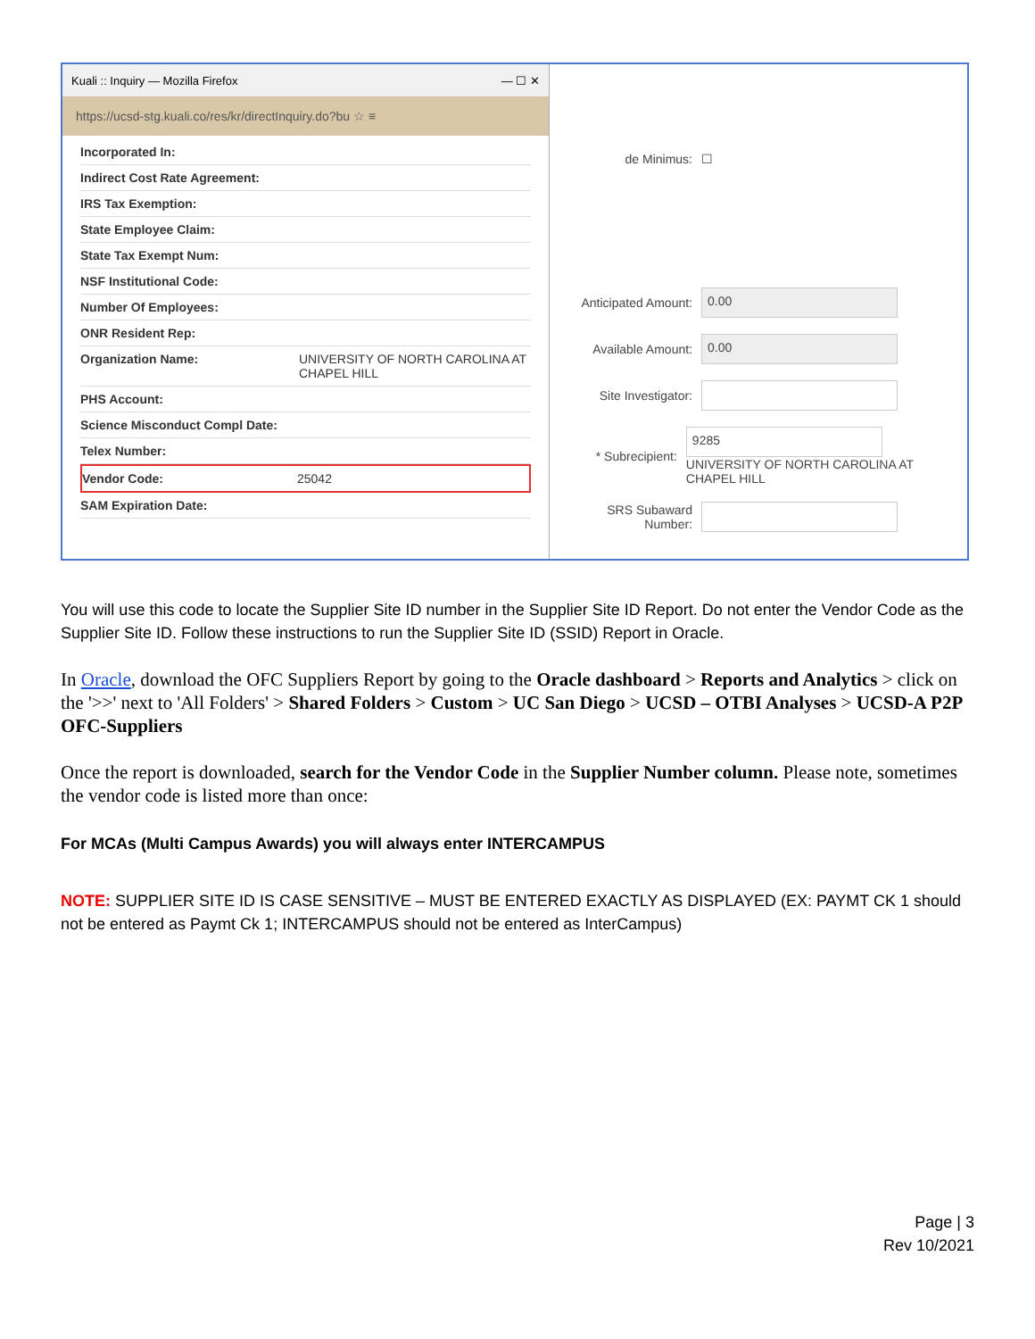Kuali :: Inquiry — Mozilla Firefox — ☐ ✕
https://ucsd-stg.kuali.co/res/kr/directInquiry.do?bu ☆ ≡
Incorporated In:
Indirect Cost Rate Agreement:
IRS Tax Exemption:
State Employee Claim:
State Tax Exempt Num:
NSF Institutional Code:
Number Of Employees:
ONR Resident Rep:
Organization Name: UNIVERSITY OF NORTH CAROLINA AT CHAPEL HILL
PHS Account:
Science Misconduct Compl Date:
Telex Number:
Vendor Code: 25042
SAM Expiration Date:
de Minimus: ☐
Anticipated Amount:
0.00
Available Amount:
0.00
Site Investigator:
* Subrecipient:
9285
UNIVERSITY OF NORTH CAROLINA AT CHAPEL HILL
SRS Subaward Number:
You will use this code to locate the Supplier Site ID number in the Supplier Site ID Report. Do not enter the Vendor Code as the Supplier Site ID. Follow these instructions to run the Supplier Site ID (SSID) Report in Oracle.
In Oracle, download the OFC Suppliers Report by going to the Oracle dashboard > Reports and Analytics > click on the '>>' next to 'All Folders' > Shared Folders > Custom > UC San Diego > UCSD – OTBI Analyses > UCSD-A P2P OFC-Suppliers
Once the report is downloaded, search for the Vendor Code in the Supplier Number column. Please note, sometimes the vendor code is listed more than once:
For MCAs (Multi Campus Awards) you will always enter INTERCAMPUS
NOTE: SUPPLIER SITE ID IS CASE SENSITIVE – MUST BE ENTERED EXACTLY AS DISPLAYED (EX: PAYMT CK 1 should not be entered as Paymt Ck 1; INTERCAMPUS should not be entered as InterCampus)
Page | 3
Rev 10/2021